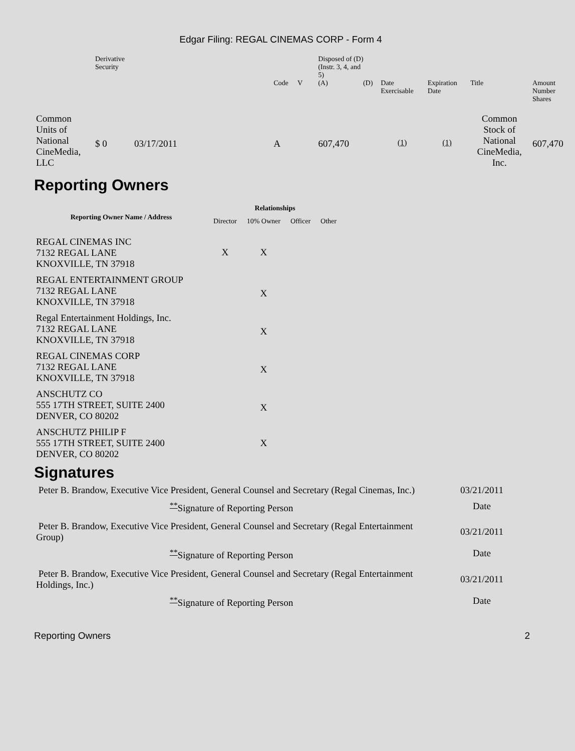Edgar Filing: REGAL CINEMAS CORP - Form 4
| | Derivative Security | | | | | | Disposed of (D) (Instr. 3, 4, and 5) | | | | | |
| | | | | Code | V | | (A) | (D) | Date Exercisable | Expiration Date | Title | Amount Number Shares |
| Common Units of National CineMedia, LLC | $ 0 | 03/17/2011 | | A | | | 607,470 | | <sup>(1)</sup> | <sup>(1)</sup> | Common Stock of National CineMedia, Inc. | 607,470 |
Reporting Owners
| Reporting Owner Name / Address | Relationships | | | |
| --- | --- | --- | --- | --- |
| | Director | 10% Owner | Officer | Other |
| REGAL CINEMAS INC 7132 REGAL LANE KNOXVILLE, TN 37918 | X | X | | |
| REGAL ENTERTAINMENT GROUP 7132 REGAL LANE KNOXVILLE, TN 37918 | | X | | |
| Regal Entertainment Holdings, Inc. 7132 REGAL LANE KNOXVILLE, TN 37918 | | X | | |
| REGAL CINEMAS CORP 7132 REGAL LANE KNOXVILLE, TN 37918 | | X | | |
| ANSCHUTZ CO 555 17TH STREET, SUITE 2400 DENVER, CO 80202 | | X | | |
| ANSCHUTZ PHILIP F 555 17TH STREET, SUITE 2400 DENVER, CO 80202 | | X | | |
Signatures
| Peter B. Brandow, Executive Vice President, General Counsel and Secretary (Regal Cinemas, Inc.) | 03/21/2011 |
| <sup>**</sup> Signature of Reporting Person | Date |
| Peter B. Brandow, Executive Vice President, General Counsel and Secretary (Regal Entertainment Group) | 03/21/2011 |
| <sup>**</sup> Signature of Reporting Person | Date |
| Peter B. Brandow, Executive Vice President, General Counsel and Secretary (Regal Entertainment Holdings, Inc.) | 03/21/2011 |
| <sup>**</sup> Signature of Reporting Person | Date |
Reporting Owners 2